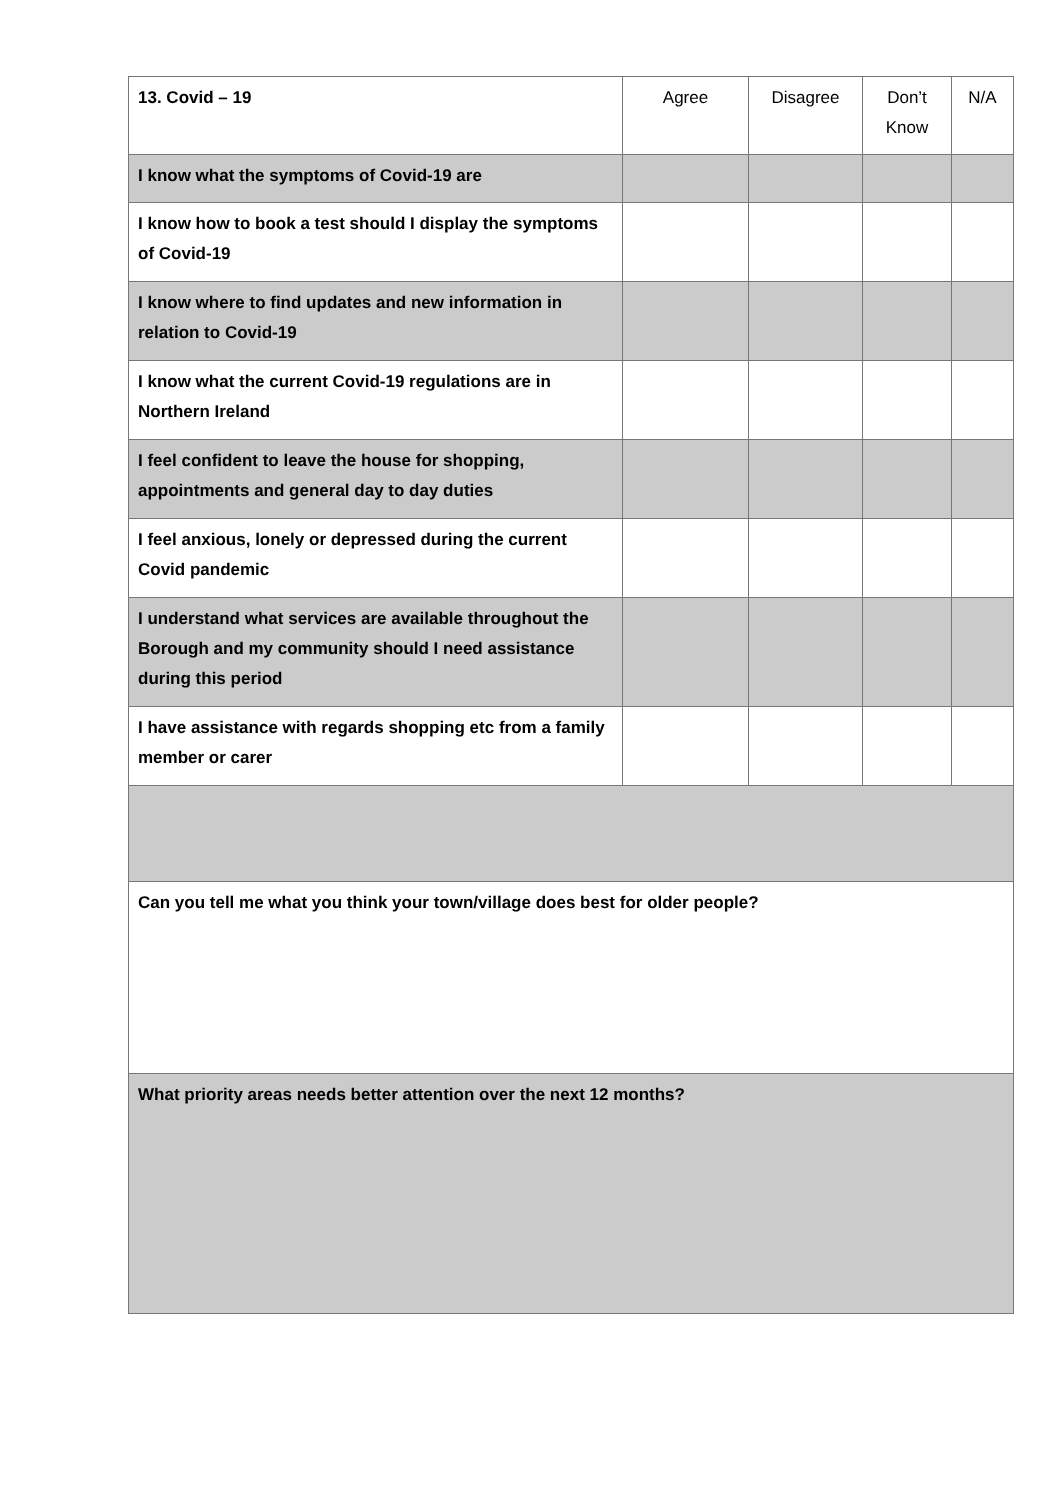| 13. Covid – 19 | Agree | Disagree | Don’t Know | N/A |
| I know what the symptoms of Covid-19 are | | | | |
| I know how to book a test should I display the symptoms of Covid-19 | | | | |
| I know where to find updates and new information in relation to Covid-19 | | | | |
| I know what the current Covid-19 regulations are in Northern Ireland | | | | |
| I feel confident to leave the house for shopping, appointments and general day to day duties | | | | |
| I feel anxious, lonely or depressed during the current Covid pandemic | | | | |
| I understand what services are available throughout the Borough and my community should I need assistance during this period | | | | |
| I have assistance with regards shopping etc from a family member or carer | | | | |
| Can you tell me what you think your town/village does best for older people? | | | | |
| What priority areas needs better attention over the next 12 months? | | | | |